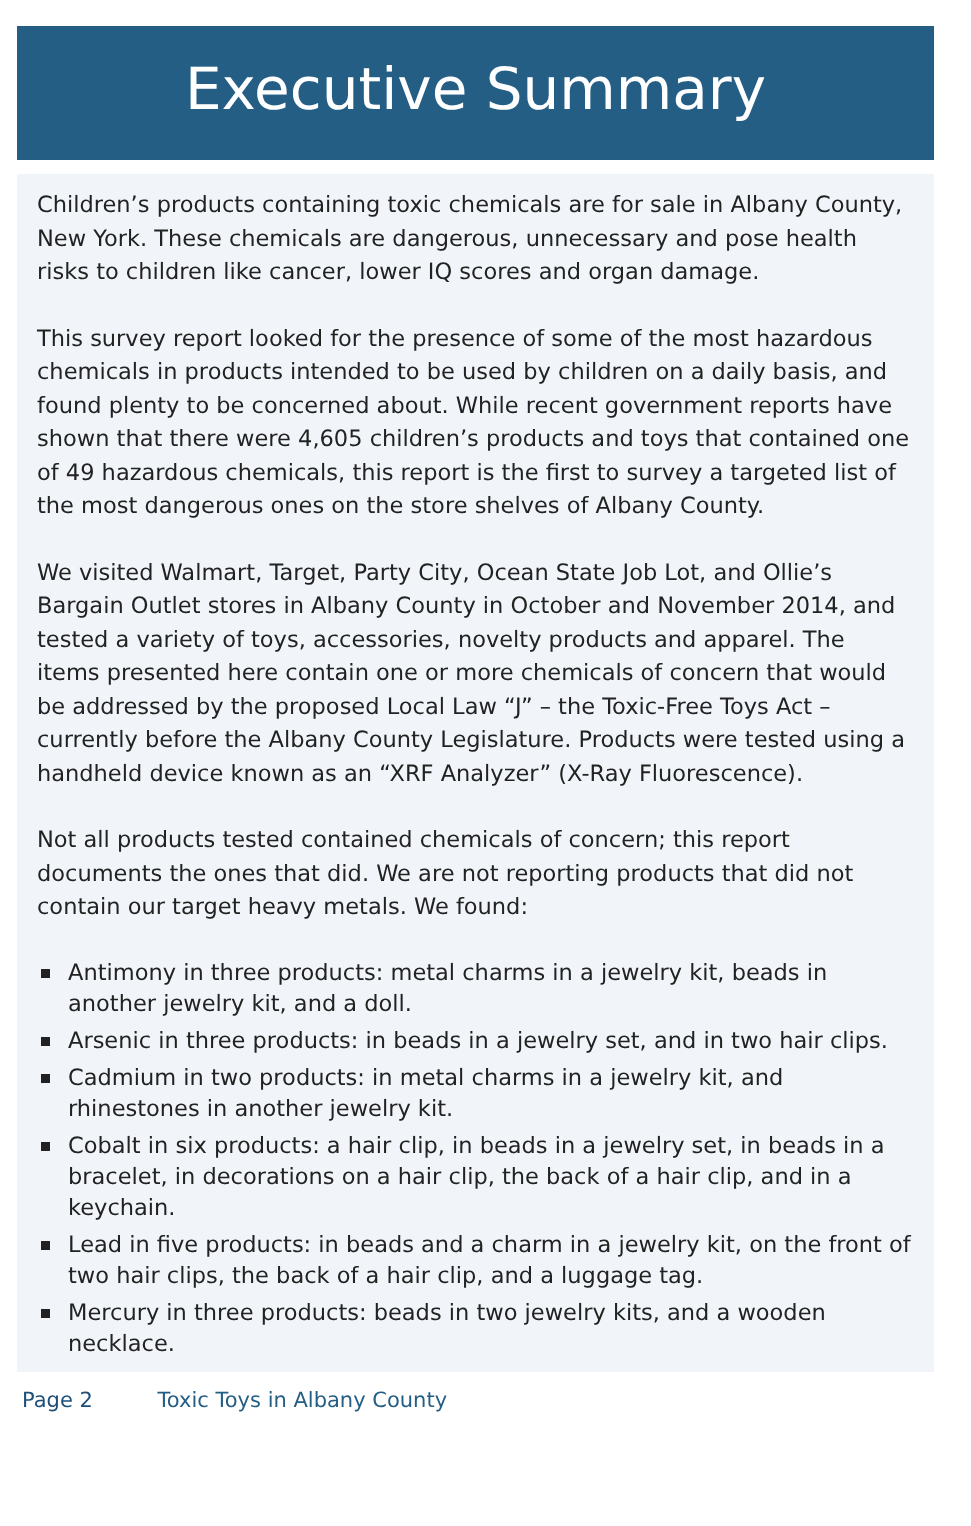Executive Summary
Children’s products containing toxic chemicals are for sale in Albany County, New York. These chemicals are dangerous, unnecessary and pose health risks to children like cancer, lower IQ scores and organ damage.
This survey report looked for the presence of some of the most hazardous chemicals in products intended to be used by children on a daily basis, and found plenty to be concerned about. While recent government reports have shown that there were 4,605 children’s products and toys that contained one of 49 hazardous chemicals, this report is the first to survey a targeted list of the most dangerous ones on the store shelves of Albany County.
We visited Walmart, Target, Party City, Ocean State Job Lot, and Ollie’s Bargain Outlet stores in Albany County in October and November 2014, and tested a variety of toys, accessories, novelty products and apparel. The items presented here contain one or more chemicals of concern that would be addressed by the proposed Local Law “J” – the Toxic-Free Toys Act – currently before the Albany County Legislature. Products were tested using a handheld device known as an “XRF Analyzer” (X-Ray Fluorescence).
Not all products tested contained chemicals of concern; this report documents the ones that did. We are not reporting products that did not contain our target heavy metals. We found:
Antimony in three products: metal charms in a jewelry kit, beads in another jewelry kit, and a doll.
Arsenic in three products: in beads in a jewelry set, and in two hair clips.
Cadmium in two products: in metal charms in a jewelry kit, and rhinestones in another jewelry kit.
Cobalt in six products: a hair clip, in beads in a jewelry set, in beads in a bracelet, in decorations on a hair clip, the back of a hair clip, and in a keychain.
Lead in five products: in beads and a charm in a jewelry kit, on the front of two hair clips, the back of a hair clip, and a luggage tag.
Mercury in three products: beads in two jewelry kits, and a wooden necklace.
Page 2 Toxic Toys in Albany County